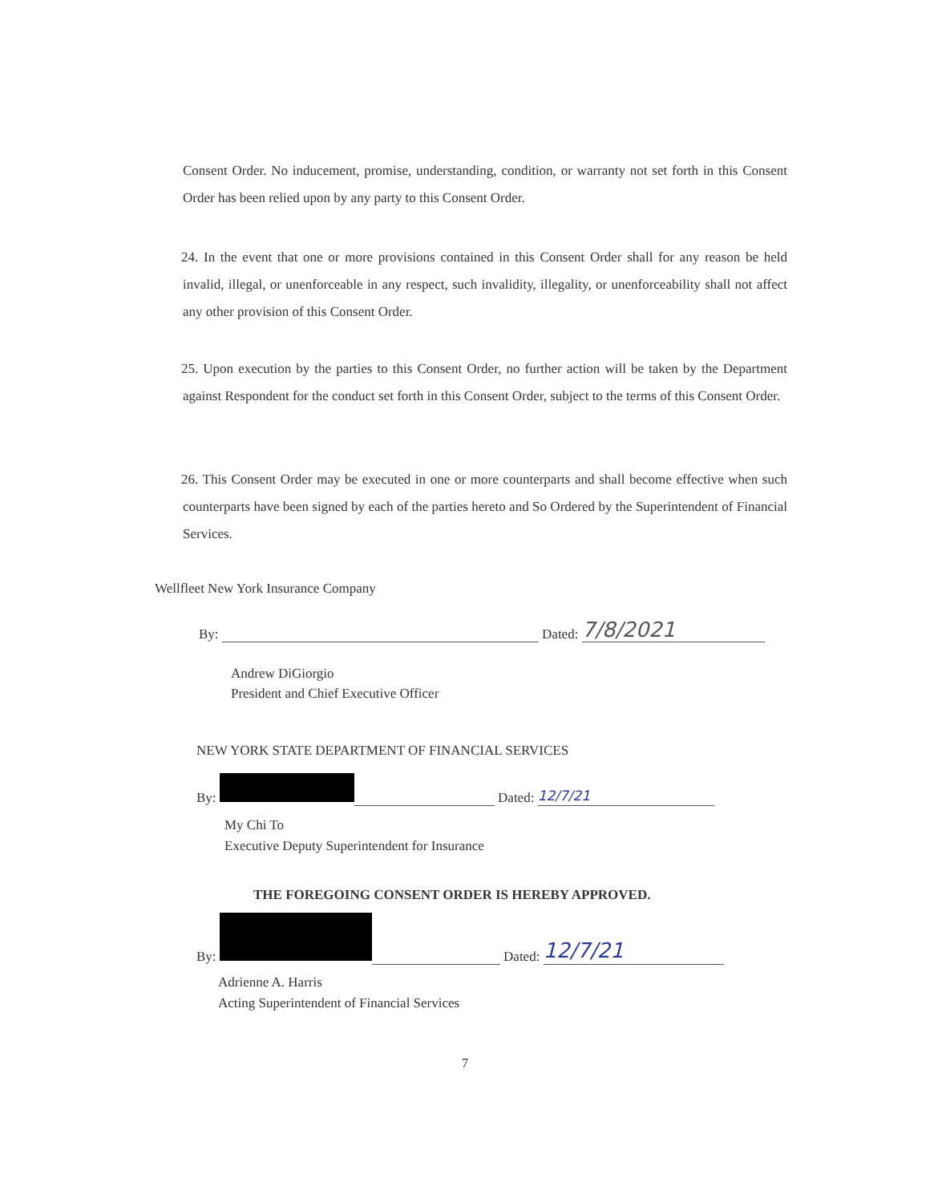Consent Order. No inducement, promise, understanding, condition, or warranty not set forth in this Consent Order has been relied upon by any party to this Consent Order.
24. In the event that one or more provisions contained in this Consent Order shall for any reason be held invalid, illegal, or unenforceable in any respect, such invalidity, illegality, or unenforceability shall not affect any other provision of this Consent Order.
25. Upon execution by the parties to this Consent Order, no further action will be taken by the Department against Respondent for the conduct set forth in this Consent Order, subject to the terms of this Consent Order.
26. This Consent Order may be executed in one or more counterparts and shall become effective when such counterparts have been signed by each of the parties hereto and So Ordered by the Superintendent of Financial Services.
Wellfleet New York Insurance Company
By: Dated: 7/8/2021
Andrew DiGiorgio
President and Chief Executive Officer
NEW YORK STATE DEPARTMENT OF FINANCIAL SERVICES
By: Dated: 12/7/21
My Chi To
Executive Deputy Superintendent for Insurance
THE FOREGOING CONSENT ORDER IS HEREBY APPROVED.
By: Dated: 12/7/21
Adrienne A. Harris
Acting Superintendent of Financial Services
7